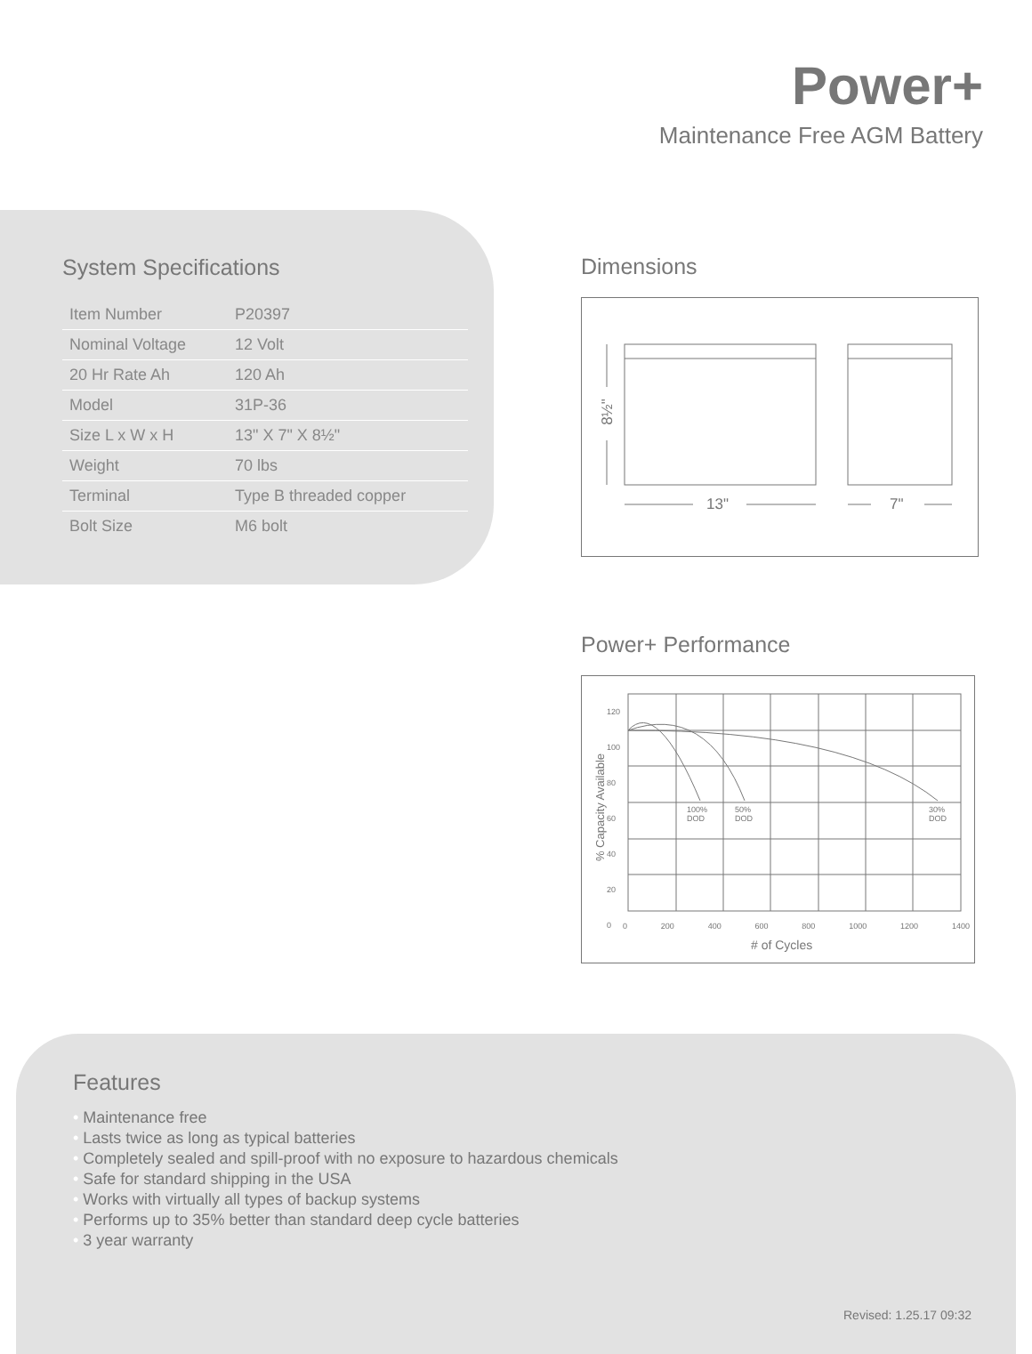Power+
Maintenance Free AGM Battery
System Specifications
| Item Number | P20397 |
| Nominal Voltage | 12 Volt |
| 20 Hr Rate Ah | 120 Ah |
| Model | 31P-36 |
| Size L x W x H | 13" X 7" X 8½" |
| Weight | 70 lbs |
| Terminal | Type B threaded copper |
| Bolt Size | M6 bolt |
Dimensions
13" 7"
8½"
Power+ Performance
100%
DOD
50%
DOD
30%
DOD
% Capacity Available
# of Cycles
0 200 400 600 800 1000 1200 1400
120
100
80
60
40
20
0
Features
• Maintenance free
• Lasts twice as long as typical batteries
• Completely sealed and spill-proof with no exposure to hazardous chemicals
• Safe for standard shipping in the USA
• Works with virtually all types of backup systems
• Performs up to 35% better than standard deep cycle batteries
• 3 year warranty
Revised: 1.25.17 09:32